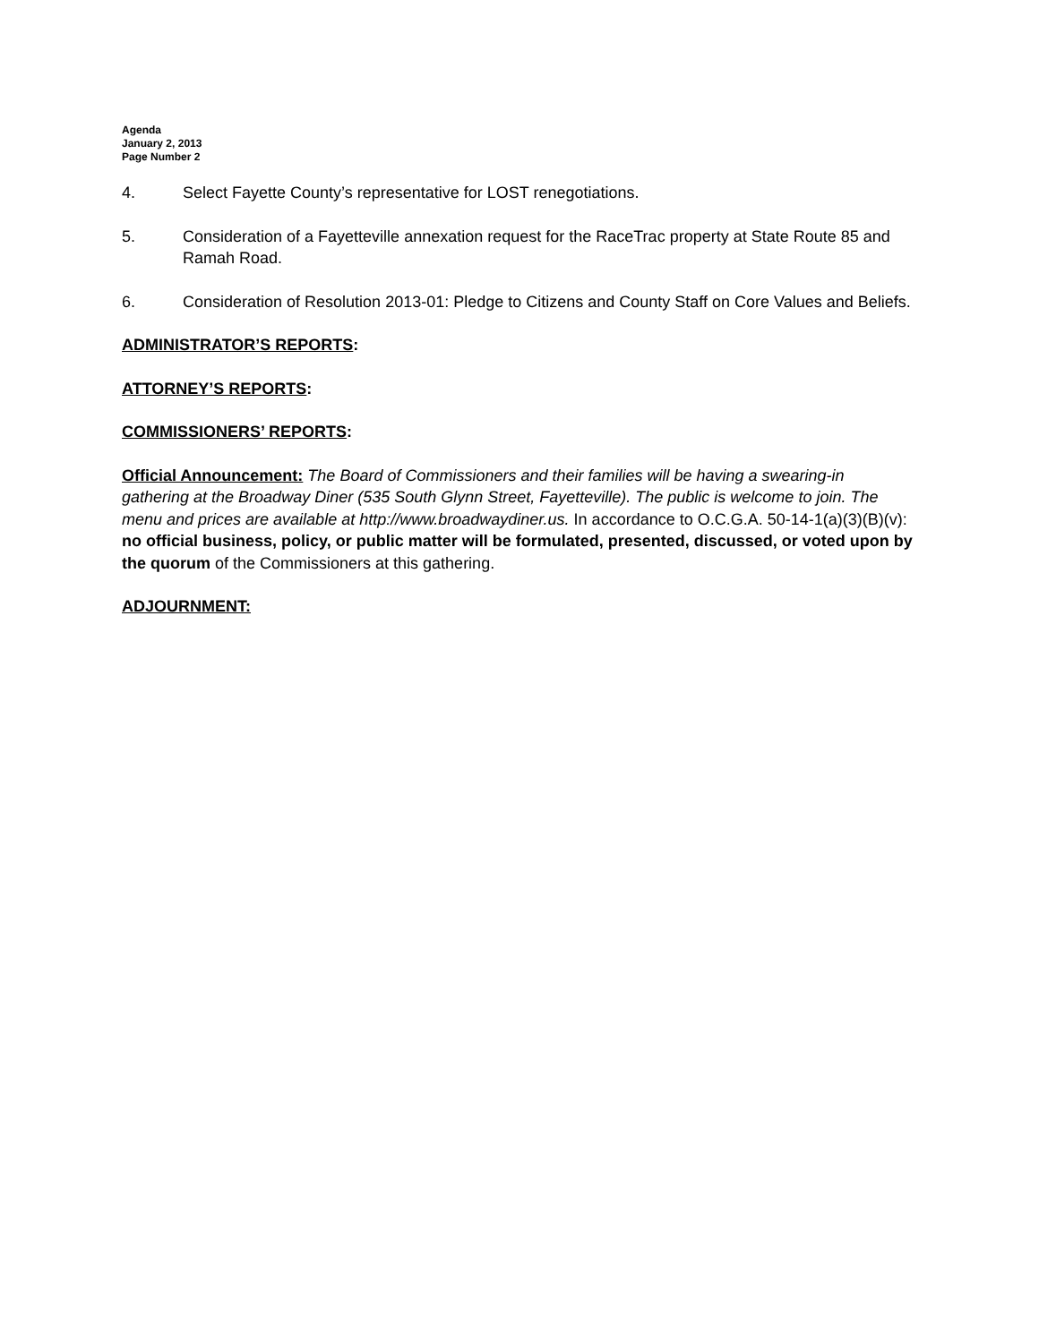Agenda
January 2, 2013
Page Number 2
4. Select Fayette County’s representative for LOST renegotiations.
5. Consideration of a Fayetteville annexation request for the RaceTrac property at State Route 85 and Ramah Road.
6. Consideration of Resolution 2013-01: Pledge to Citizens and County Staff on Core Values and Beliefs.
ADMINISTRATOR’S REPORTS:
ATTORNEY’S REPORTS:
COMMISSIONERS’ REPORTS:
Official Announcement: The Board of Commissioners and their families will be having a swearing-in gathering at the Broadway Diner (535 South Glynn Street, Fayetteville). The public is welcome to join. The menu and prices are available at http://www.broadwaydiner.us. In accordance to O.C.G.A. 50-14-1(a)(3)(B)(v): no official business, policy, or public matter will be formulated, presented, discussed, or voted upon by the quorum of the Commissioners at this gathering.
ADJOURNMENT: